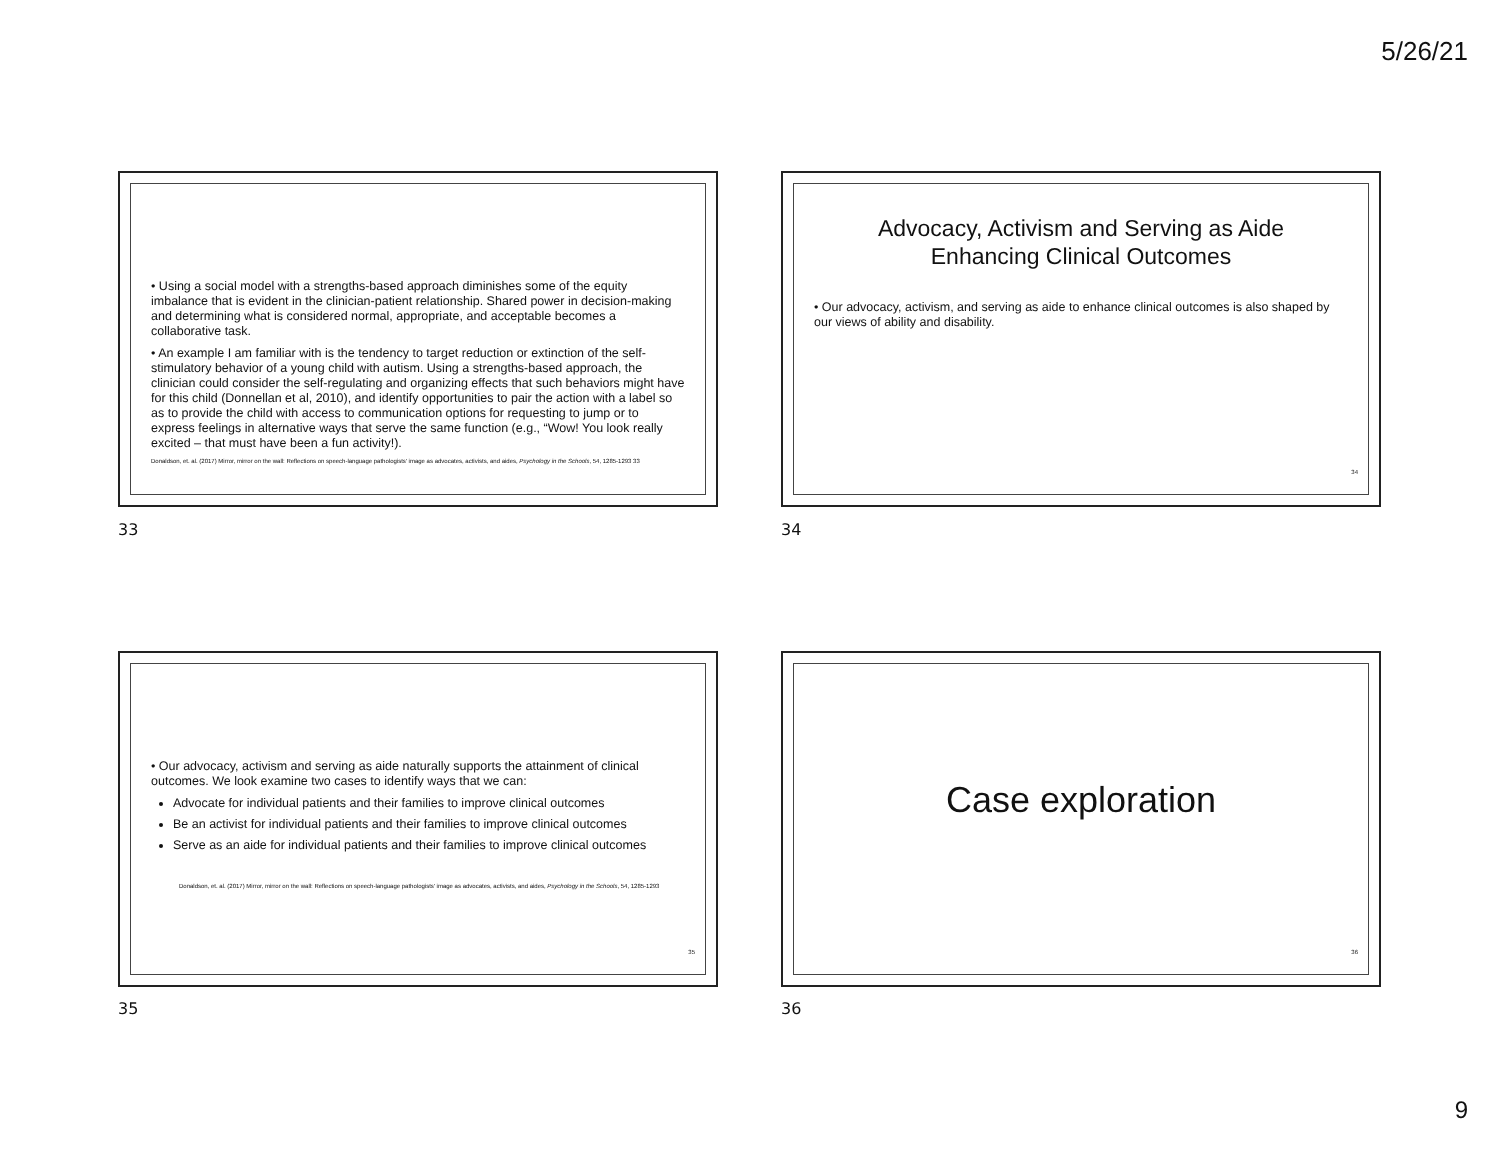5/26/21
• Using a social model with a strengths-based approach diminishes some of the equity imbalance that is evident in the clinician-patient relationship. Shared power in decision-making and determining what is considered normal, appropriate, and acceptable becomes a collaborative task.
• An example I am familiar with is the tendency to target reduction or extinction of the self-stimulatory behavior of a young child with autism. Using a strengths-based approach, the clinician could consider the self-regulating and organizing effects that such behaviors might have for this child (Donnellan et al, 2010), and identify opportunities to pair the action with a label so as to provide the child with access to communication options for requesting to jump or to express feelings in alternative ways that serve the same function (e.g., “Wow! You look really excited – that must have been a fun activity!).
Donaldson, et. al. (2017) Mirror, mirror on the wall: Reflections on speech-language pathologists' image as advocates, activists, and aides, Psychology in the Schools, 54, 1285-1293 33
33
Advocacy, Activism and Serving as Aide
Enhancing Clinical Outcomes
• Our advocacy, activism, and serving as aide to enhance clinical outcomes is also shaped by our views of ability and disability.
34
34
• Our advocacy, activism and serving as aide naturally supports the attainment of clinical outcomes. We look examine two cases to identify ways that we can:
Advocate for individual patients and their families to improve clinical outcomes
Be an activist for individual patients and their families to improve clinical outcomes
Serve as an aide for individual patients and their families to improve clinical outcomes
Donaldson, et. al. (2017) Mirror, mirror on the wall: Reflections on speech-language pathologists' image as advocates, activists, and aides, Psychology in the Schools, 54, 1285-1293
35
35
Case exploration
36
36
9